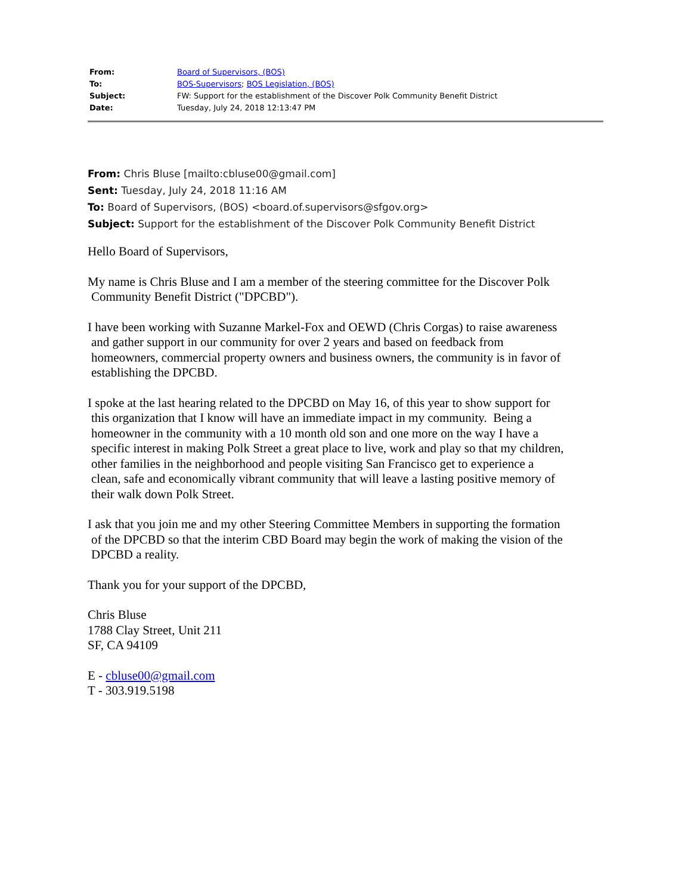| From: | Board of Supervisors, (BOS) |
| To: | BOS-Supervisors ; BOS Legislation, (BOS) |
| Subject: | FW: Support for the establishment of the Discover Polk Community Benefit District |
| Date: | Tuesday, July 24, 2018 12:13:47 PM |
From: Chris Bluse [mailto:cbluse00@gmail.com]
Sent: Tuesday, July 24, 2018 11:16 AM
To: Board of Supervisors, (BOS) <board.of.supervisors@sfgov.org>
Subject: Support for the establishment of the Discover Polk Community Benefit District
Hello Board of Supervisors,
My name is Chris Bluse and I am a member of the steering committee for the Discover Polk
Community Benefit District ("DPCBD").
I have been working with Suzanne Markel-Fox and OEWD (Chris Corgas) to raise awareness
and gather support in our community for over 2 years and based on feedback from
homeowners, commercial property owners and business owners, the community is in favor of
establishing the DPCBD.
I spoke at the last hearing related to the DPCBD on May 16, of this year to show support for
this organization that I know will have an immediate impact in my community. Being a
homeowner in the community with a 10 month old son and one more on the way I have a
specific interest in making Polk Street a great place to live, work and play so that my children,
other families in the neighborhood and people visiting San Francisco get to experience a
clean, safe and economically vibrant community that will leave a lasting positive memory of
their walk down Polk Street.
I ask that you join me and my other Steering Committee Members in supporting the formation
of the DPCBD so that the interim CBD Board may begin the work of making the vision of the
DPCBD a reality.
Thank you for your support of the DPCBD,
Chris Bluse
1788 Clay Street, Unit 211
SF, CA 94109
E - cbluse00@gmail.com
T - 303.919.5198